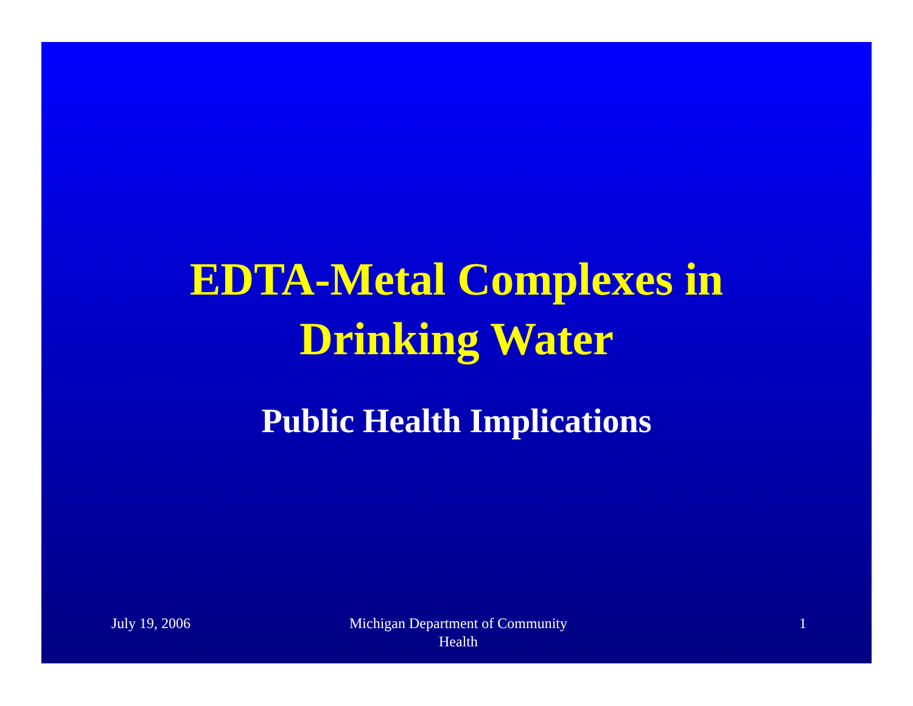EDTA-Metal Complexes in
Drinking Water
Public Health Implications
July 19, 2006 Michigan Department of Community Health
1